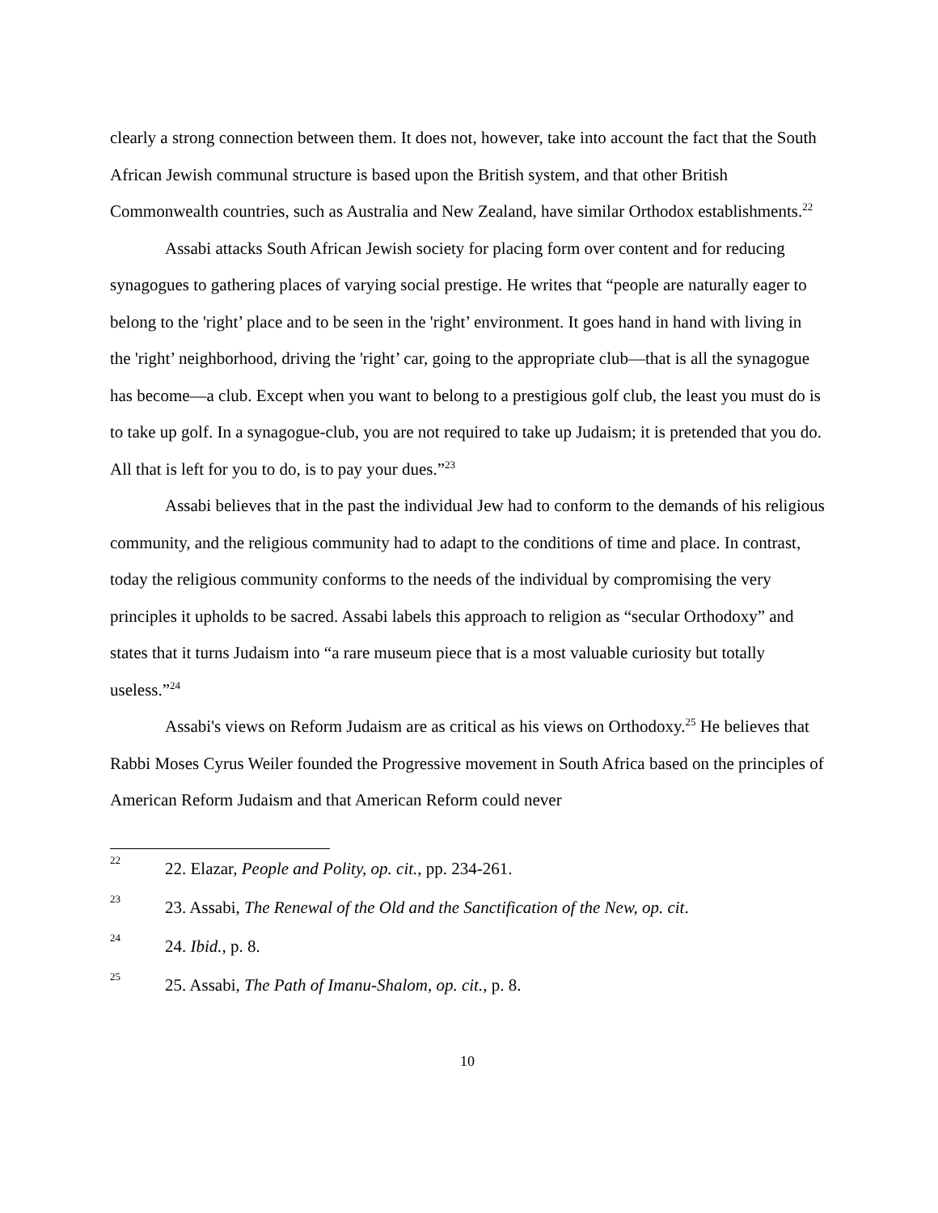clearly a strong connection between them. It does not, however, take into account the fact that the South African Jewish communal structure is based upon the British system, and that other British Commonwealth countries, such as Australia and New Zealand, have similar Orthodox establishments.<sup>22</sup>
Assabi attacks South African Jewish society for placing form over content and for reducing synagogues to gathering places of varying social prestige. He writes that “people are naturally eager to belong to the 'right’ place and to be seen in the 'right’ environment. It goes hand in hand with living in the 'right’ neighborhood, driving the 'right’ car, going to the appropriate club—that is all the synagogue has become—a club. Except when you want to belong to a prestigious golf club, the least you must do is to take up golf. In a synagogue-club, you are not required to take up Judaism; it is pretended that you do. All that is left for you to do, is to pay your dues.”<sup>23</sup>
Assabi believes that in the past the individual Jew had to conform to the demands of his religious community, and the religious community had to adapt to the conditions of time and place. In contrast, today the religious community conforms to the needs of the individual by compromising the very principles it upholds to be sacred. Assabi labels this approach to religion as “secular Orthodoxy” and states that it turns Judaism into “a rare museum piece that is a most valuable curiosity but totally useless.”<sup>24</sup>
Assabi's views on Reform Judaism are as critical as his views on Orthodoxy.<sup>25</sup> He believes that Rabbi Moses Cyrus Weiler founded the Progressive movement in South Africa based on the principles of American Reform Judaism and that American Reform could never
22 22. Elazar, People and Polity, op. cit., pp. 234-261.
23 23. Assabi, The Renewal of the Old and the Sanctification of the New, op. cit.
24 24. Ibid., p. 8.
25 25. Assabi, The Path of Imanu-Shalom, op. cit., p. 8.
10